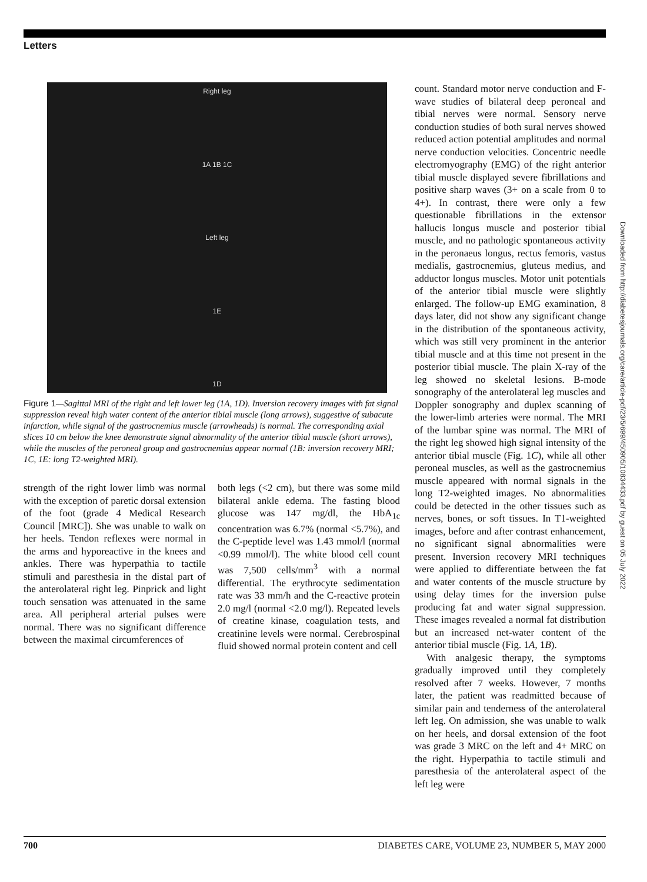Letters
Downloaded from http://diabetesjournals.org/care/article-pdf/23/5/699/450905/10834433.pdf by guest on 05 July 2022
Right leg
1A 1B 1C
Left leg
1E
1D
Figure 1—Sagittal MRI of the right and left lower leg (1A, 1D). Inversion recovery images with fat signal suppression reveal high water content of the anterior tibial muscle (long arrows), suggestive of subacute infarction, while signal of the gastrocnemius muscle (arrowheads) is normal. The corresponding axial slices 10 cm below the knee demonstrate signal abnormality of the anterior tibial muscle (short arrows), while the muscles of the peroneal group and gastrocnemius appear normal (1B: inversion recovery MRI; 1C, 1E: long T2-weighted MRI).
strength of the right lower limb was normal with the exception of paretic dorsal extension of the foot (grade 4 Medical Research Council [MRC]). She was unable to walk on her heels. Tendon reflexes were normal in the arms and hyporeactive in the knees and ankles. There was hyperpathia to tactile stimuli and paresthesia in the distal part of the anterolateral right leg. Pinprick and light touch sensation was attenuated in the same area. All peripheral arterial pulses were normal. There was no significant difference between the maximal circumferences of
both legs (<2 cm), but there was some mild bilateral ankle edema. The fasting blood glucose was 147 mg/dl, the HbA<sub>1c</sub> concentration was 6.7% (normal <5.7%), and the C-peptide level was 1.43 mmol/l (normal <0.99 mmol/l). The white blood cell count was 7,500 cells/mm<sup>3</sup> with a normal differential. The erythrocyte sedimentation rate was 33 mm/h and the C-reactive protein 2.0 mg/l (normal <2.0 mg/l). Repeated levels of creatine kinase, coagulation tests, and creatinine levels were normal. Cerebrospinal fluid showed normal protein content and cell
count. Standard motor nerve conduction and F-wave studies of bilateral deep peroneal and tibial nerves were normal. Sensory nerve conduction studies of both sural nerves showed reduced action potential amplitudes and normal nerve conduction velocities. Concentric needle electromyography (EMG) of the right anterior tibial muscle displayed severe fibrillations and positive sharp waves (3+ on a scale from 0 to 4+). In contrast, there were only a few questionable fibrillations in the extensor hallucis longus muscle and posterior tibial muscle, and no pathologic spontaneous activity in the peronaeus longus, rectus femoris, vastus medialis, gastrocnemius, gluteus medius, and adductor longus muscles. Motor unit potentials of the anterior tibial muscle were slightly enlarged. The follow-up EMG examination, 8 days later, did not show any significant change in the distribution of the spontaneous activity, which was still very prominent in the anterior tibial muscle and at this time not present in the posterior tibial muscle. The plain X-ray of the leg showed no skeletal lesions. B-mode sonography of the anterolateral leg muscles and Doppler sonography and duplex scanning of the lower-limb arteries were normal. The MRI of the lumbar spine was normal. The MRI of the right leg showed high signal intensity of the anterior tibial muscle (Fig. 1C), while all other peroneal muscles, as well as the gastrocnemius muscle appeared with normal signals in the long T2-weighted images. No abnormalities could be detected in the other tissues such as nerves, bones, or soft tissues. In T1-weighted images, before and after contrast enhancement, no significant signal abnormalities were present. Inversion recovery MRI techniques were applied to differentiate between the fat and water contents of the muscle structure by using delay times for the inversion pulse producing fat and water signal suppression. These images revealed a normal fat distribution but an increased net-water content of the anterior tibial muscle (Fig. 1A, 1B).
With analgesic therapy, the symptoms gradually improved until they completely resolved after 7 weeks. However, 7 months later, the patient was readmitted because of similar pain and tenderness of the anterolateral left leg. On admission, she was unable to walk on her heels, and dorsal extension of the foot was grade 3 MRC on the left and 4+ MRC on the right. Hyperpathia to tactile stimuli and paresthesia of the anterolateral aspect of the left leg were
700 DIABETES CARE, VOLUME 23, NUMBER 5, MAY 2000